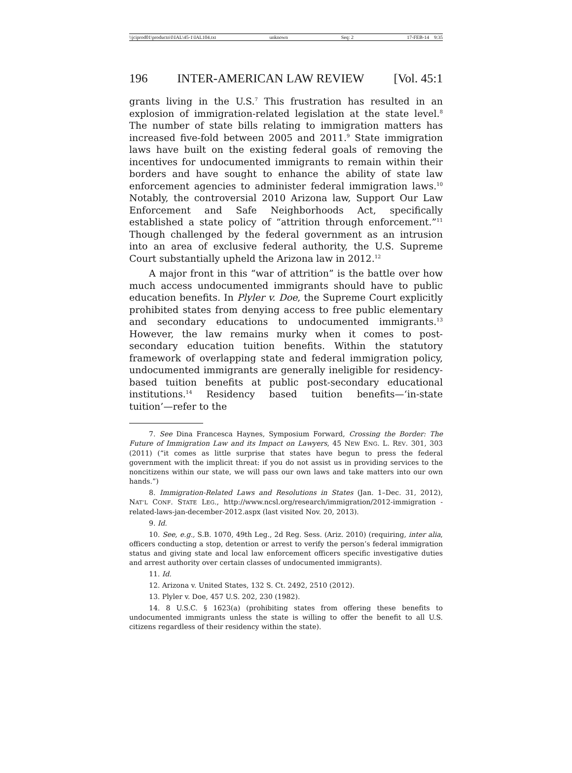\\jciprod01\productn\I\IAL\45-1\IAL104.txt unknown Seq: 2 17-FEB-14 9:35
196 INTER-AMERICAN LAW REVIEW [Vol. 45:1
grants living in the U.S.<sup>7</sup> This frustration has resulted in an explosion of immigration-related legislation at the state level.<sup>8</sup> The number of state bills relating to immigration matters has increased five-fold between 2005 and 2011.<sup>9</sup> State immigration laws have built on the existing federal goals of removing the incentives for undocumented immigrants to remain within their borders and have sought to enhance the ability of state law enforcement agencies to administer federal immigration laws.<sup>10</sup> Notably, the controversial 2010 Arizona law, Support Our Law Enforcement and Safe Neighborhoods Act, specifically established a state policy of “attrition through enforcement.”<sup>11</sup> Though challenged by the federal government as an intrusion into an area of exclusive federal authority, the U.S. Supreme Court substantially upheld the Arizona law in 2012.<sup>12</sup>
A major front in this “war of attrition” is the battle over how much access undocumented immigrants should have to public education benefits. In Plyler v. Doe, the Supreme Court explicitly prohibited states from denying access to free public elementary and secondary educations to undocumented immigrants.<sup>13</sup> However, the law remains murky when it comes to post-secondary education tuition benefits. Within the statutory framework of overlapping state and federal immigration policy, undocumented immigrants are generally ineligible for residency-based tuition benefits at public post-secondary educational institutions.<sup>14</sup> Residency based tuition benefits—‘in-state tuition’—refer to the
7. See Dina Francesca Haynes, Symposium Forward, Crossing the Border: The Future of Immigration Law and its Impact on Lawyers, 45 NEW ENG. L. REV. 301, 303 (2011) (“it comes as little surprise that states have begun to press the federal government with the implicit threat: if you do not assist us in providing services to the noncitizens within our state, we will pass our own laws and take matters into our own hands.”)
8. Immigration-Related Laws and Resolutions in States (Jan. 1–Dec. 31, 2012), NAT’L CONF. STATE LEG., http://www.ncsl.org/research/immigration/2012-immigration -related-laws-jan-december-2012.aspx (last visited Nov. 20, 2013).
9. Id.
10. See, e.g., S.B. 1070, 49th Leg., 2d Reg. Sess. (Ariz. 2010) (requiring, inter alia, officers conducting a stop, detention or arrest to verify the person’s federal immigration status and giving state and local law enforcement officers specific investigative duties and arrest authority over certain classes of undocumented immigrants).
11. Id.
12. Arizona v. United States, 132 S. Ct. 2492, 2510 (2012).
13. Plyler v. Doe, 457 U.S. 202, 230 (1982).
14. 8 U.S.C. § 1623(a) (prohibiting states from offering these benefits to undocumented immigrants unless the state is willing to offer the benefit to all U.S. citizens regardless of their residency within the state).